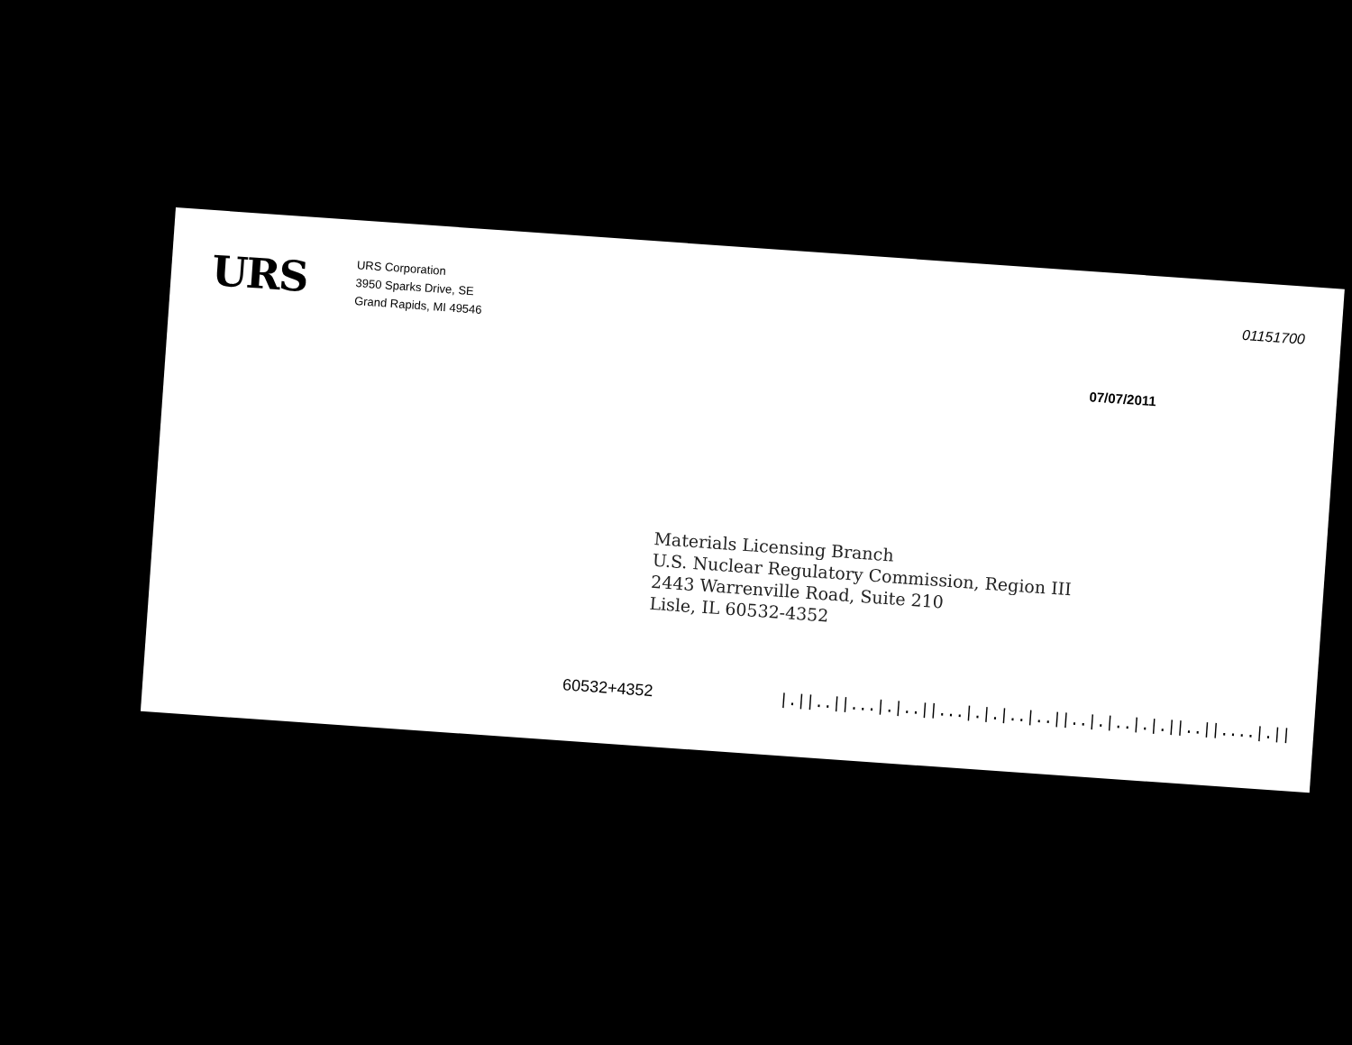URS
URS Corporation
3950 Sparks Drive, SE
Grand Rapids, MI 49546
01151700
07/07/2011
Materials Licensing Branch
U.S. Nuclear Regulatory Commission, Region III
2443 Warrenville Road, Suite 210
Lisle, IL 60532-4352
60532+4352 |.||..||...|.|..||...|.|.|..|..||..|.|..|.|.||..||....|.||